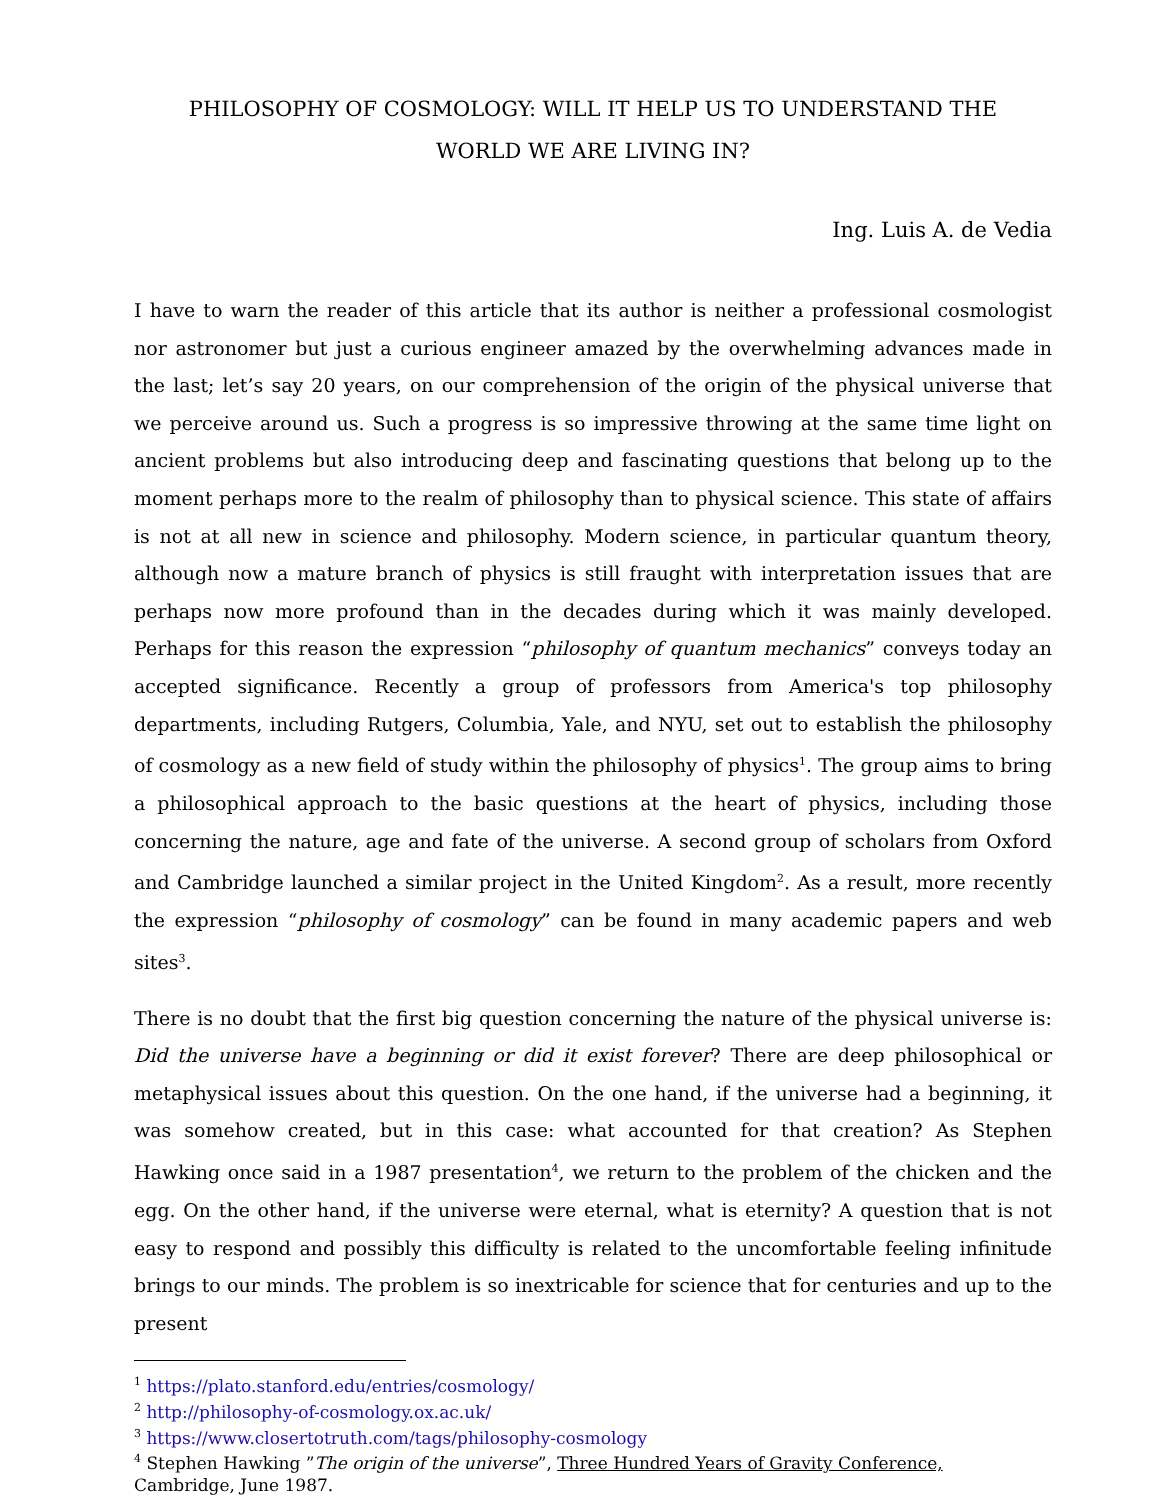PHILOSOPHY OF COSMOLOGY: WILL IT HELP US TO UNDERSTAND THE
WORLD WE ARE LIVING IN?
Ing. Luis A. de Vedia
I have to warn the reader of this article that its author is neither a professional cosmologist nor astronomer but just a curious engineer amazed by the overwhelming advances made in the last; let’s say 20 years, on our comprehension of the origin of the physical universe that we perceive around us. Such a progress is so impressive throwing at the same time light on ancient problems but also introducing deep and fascinating questions that belong up to the moment perhaps more to the realm of philosophy than to physical science. This state of affairs is not at all new in science and philosophy. Modern science, in particular quantum theory, although now a mature branch of physics is still fraught with interpretation issues that are perhaps now more profound than in the decades during which it was mainly developed. Perhaps for this reason the expression “philosophy of quantum mechanics” conveys today an accepted significance. Recently a group of professors from America's top philosophy departments, including Rutgers, Columbia, Yale, and NYU, set out to establish the philosophy of cosmology as a new field of study within the philosophy of physics<sup>1</sup>. The group aims to bring a philosophical approach to the basic questions at the heart of physics, including those concerning the nature, age and fate of the universe. A second group of scholars from Oxford and Cambridge launched a similar project in the United Kingdom<sup>2</sup>. As a result, more recently the expression “philosophy of cosmology” can be found in many academic papers and web sites<sup>3</sup>.
There is no doubt that the first big question concerning the nature of the physical universe is: Did the universe have a beginning or did it exist forever? There are deep philosophical or metaphysical issues about this question. On the one hand, if the universe had a beginning, it was somehow created, but in this case: what accounted for that creation? As Stephen Hawking once said in a 1987 presentation<sup>4</sup>, we return to the problem of the chicken and the egg. On the other hand, if the universe were eternal, what is eternity? A question that is not easy to respond and possibly this difficulty is related to the uncomfortable feeling infinitude brings to our minds. The problem is so inextricable for science that for centuries and up to the present
<sup>1</sup> https://plato.stanford.edu/entries/cosmology/
<sup>2</sup> http://philosophy-of-cosmology.ox.ac.uk/
<sup>3</sup> https://www.closertotruth.com/tags/philosophy-cosmology
<sup>4</sup> Stephen Hawking ”The origin of the universe”, Three Hundred Years of Gravity Conference,
Cambridge, June 1987.